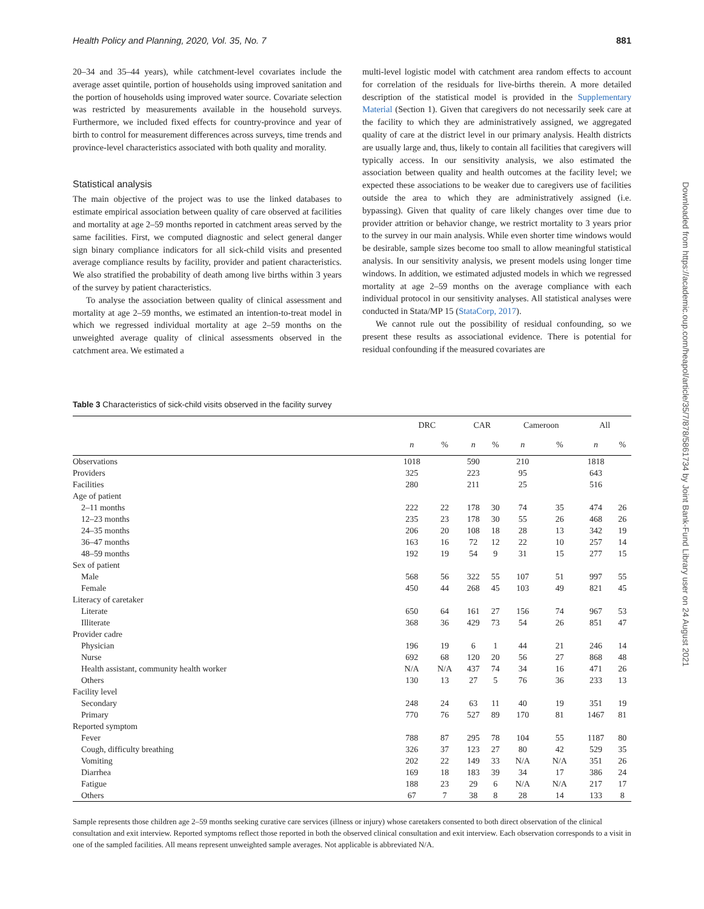Health Policy and Planning, 2020, Vol. 35, No. 7 881
20–34 and 35–44 years), while catchment-level covariates include the average asset quintile, portion of households using improved sanitation and the portion of households using improved water source. Covariate selection was restricted by measurements available in the household surveys. Furthermore, we included fixed effects for country-province and year of birth to control for measurement differences across surveys, time trends and province-level characteristics associated with both quality and morality.
Statistical analysis
The main objective of the project was to use the linked databases to estimate empirical association between quality of care observed at facilities and mortality at age 2–59 months reported in catchment areas served by the same facilities. First, we computed diagnostic and select general danger sign binary compliance indicators for all sick-child visits and presented average compliance results by facility, provider and patient characteristics. We also stratified the probability of death among live births within 3 years of the survey by patient characteristics.
To analyse the association between quality of clinical assessment and mortality at age 2–59 months, we estimated an intention-to-treat model in which we regressed individual mortality at age 2–59 months on the unweighted average quality of clinical assessments observed in the catchment area. We estimated a
multi-level logistic model with catchment area random effects to account for correlation of the residuals for live-births therein. A more detailed description of the statistical model is provided in the Supplementary Material (Section 1). Given that caregivers do not necessarily seek care at the facility to which they are administratively assigned, we aggregated quality of care at the district level in our primary analysis. Health districts are usually large and, thus, likely to contain all facilities that caregivers will typically access. In our sensitivity analysis, we also estimated the association between quality and health outcomes at the facility level; we expected these associations to be weaker due to caregivers use of facilities outside the area to which they are administratively assigned (i.e. bypassing). Given that quality of care likely changes over time due to provider attrition or behavior change, we restrict mortality to 3 years prior to the survey in our main analysis. While even shorter time windows would be desirable, sample sizes become too small to allow meaningful statistical analysis. In our sensitivity analysis, we present models using longer time windows. In addition, we estimated adjusted models in which we regressed mortality at age 2–59 months on the average compliance with each individual protocol in our sensitivity analyses. All statistical analyses were conducted in Stata/MP 15 (StataCorp, 2017).
We cannot rule out the possibility of residual confounding, so we present these results as associational evidence. There is potential for residual confounding if the measured covariates are
Table 3 Characteristics of sick-child visits observed in the facility survey
| | DRC | | CAR | | Cameroon | | All | |
| --- | --- | --- | --- | --- | --- | --- | --- | --- |
| | n | % | n | % | n | % | n | % |
| Observations | 1018 | | 590 | | 210 | | 1818 | |
| Providers | 325 | | 223 | | 95 | | 643 | |
| Facilities | 280 | | 211 | | 25 | | 516 | |
| Age of patient | | | | | | | | |
| 2–11 months | 222 | 22 | 178 | 30 | 74 | 35 | 474 | 26 |
| 12–23 months | 235 | 23 | 178 | 30 | 55 | 26 | 468 | 26 |
| 24–35 months | 206 | 20 | 108 | 18 | 28 | 13 | 342 | 19 |
| 36–47 months | 163 | 16 | 72 | 12 | 22 | 10 | 257 | 14 |
| 48–59 months | 192 | 19 | 54 | 9 | 31 | 15 | 277 | 15 |
| Sex of patient | | | | | | | | |
| Male | 568 | 56 | 322 | 55 | 107 | 51 | 997 | 55 |
| Female | 450 | 44 | 268 | 45 | 103 | 49 | 821 | 45 |
| Literacy of caretaker | | | | | | | | |
| Literate | 650 | 64 | 161 | 27 | 156 | 74 | 967 | 53 |
| Illiterate | 368 | 36 | 429 | 73 | 54 | 26 | 851 | 47 |
| Provider cadre | | | | | | | | |
| Physician | 196 | 19 | 6 | 1 | 44 | 21 | 246 | 14 |
| Nurse | 692 | 68 | 120 | 20 | 56 | 27 | 868 | 48 |
| Health assistant, community health worker | N/A | N/A | 437 | 74 | 34 | 16 | 471 | 26 |
| Others | 130 | 13 | 27 | 5 | 76 | 36 | 233 | 13 |
| Facility level | | | | | | | | |
| Secondary | 248 | 24 | 63 | 11 | 40 | 19 | 351 | 19 |
| Primary | 770 | 76 | 527 | 89 | 170 | 81 | 1467 | 81 |
| Reported symptom | | | | | | | | |
| Fever | 788 | 87 | 295 | 78 | 104 | 55 | 1187 | 80 |
| Cough, difficulty breathing | 326 | 37 | 123 | 27 | 80 | 42 | 529 | 35 |
| Vomiting | 202 | 22 | 149 | 33 | N/A | N/A | 351 | 26 |
| Diarrhea | 169 | 18 | 183 | 39 | 34 | 17 | 386 | 24 |
| Fatigue | 188 | 23 | 29 | 6 | N/A | N/A | 217 | 17 |
| Others | 67 | 7 | 38 | 8 | 28 | 14 | 133 | 8 |
Sample represents those children age 2–59 months seeking curative care services (illness or injury) whose caretakers consented to both direct observation of the clinical consultation and exit interview. Reported symptoms reflect those reported in both the observed clinical consultation and exit interview. Each observation corresponds to a visit in one of the sampled facilities. All means represent unweighted sample averages. Not applicable is abbreviated N/A.
Downloaded from https://academic.oup.com/heapol/article/35/7/878/5861734 by Joint Bank-Fund Library user on 24 August 2021